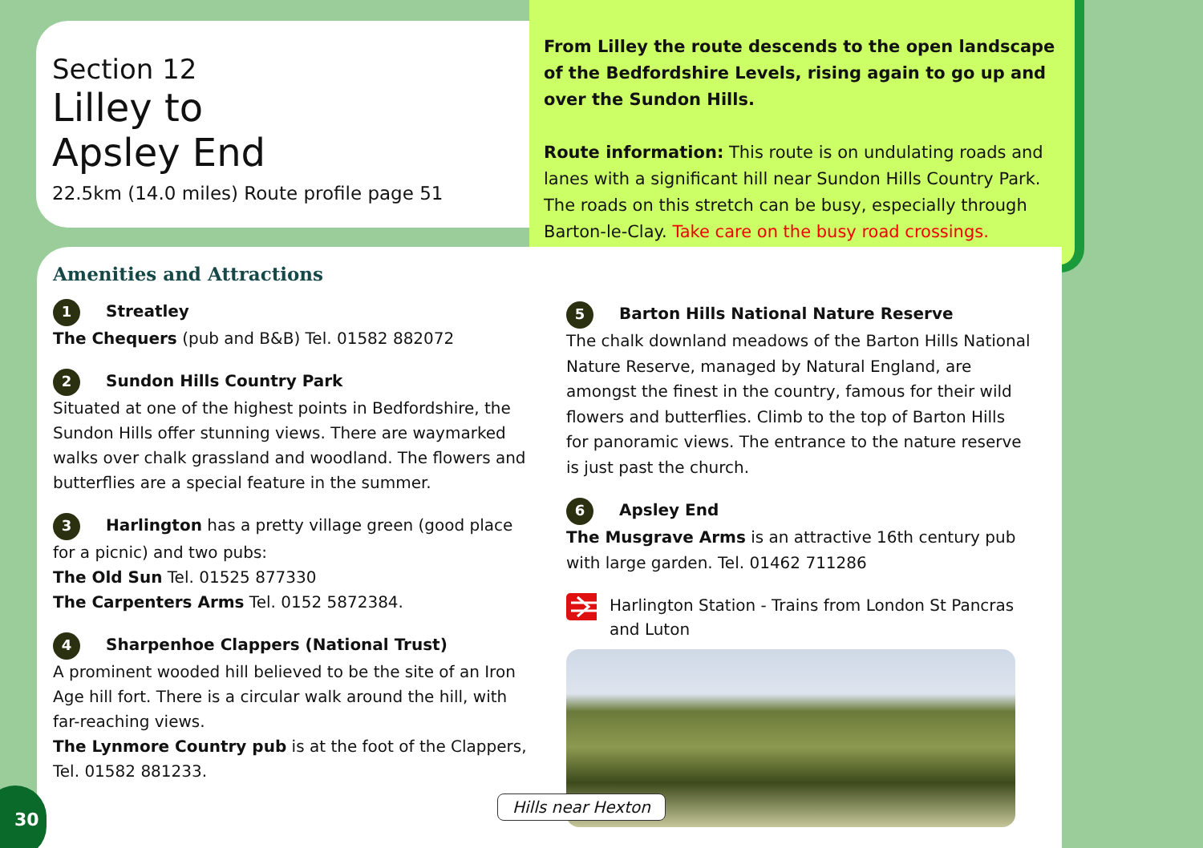Section 12
Lilley to
Apsley End
22.5km (14.0 miles) Route profile page 51
From Lilley the route descends to the open landscape of the Bedfordshire Levels, rising again to go up and over the Sundon Hills.
Route information: This route is on undulating roads and lanes with a significant hill near Sundon Hills Country Park. The roads on this stretch can be busy, especially through Barton-le-Clay. Take care on the busy road crossings.
Amenities and Attractions
1 Streatley
The Chequers (pub and B&B) Tel. 01582 882072
2 Sundon Hills Country Park
Situated at one of the highest points in Bedfordshire, the Sundon Hills offer stunning views. There are waymarked walks over chalk grassland and woodland. The flowers and butterflies are a special feature in the summer.
3 Harlington has a pretty village green (good place for a picnic) and two pubs:
The Old Sun Tel. 01525 877330
The Carpenters Arms Tel. 0152 5872384.
4 Sharpenhoe Clappers (National Trust)
A prominent wooded hill believed to be the site of an Iron Age hill fort. There is a circular walk around the hill, with far-reaching views.
The Lynmore Country pub is at the foot of the Clappers, Tel. 01582 881233.
5 Barton Hills National Nature Reserve
The chalk downland meadows of the Barton Hills National Nature Reserve, managed by Natural England, are amongst the finest in the country, famous for their wild flowers and butterflies. Climb to the top of Barton Hills for panoramic views. The entrance to the nature reserve is just past the church.
6 Apsley End
The Musgrave Arms is an attractive 16th century pub with large garden. Tel. 01462 711286
Harlington Station - Trains from London St Pancras and Luton
Hills near Hexton
30